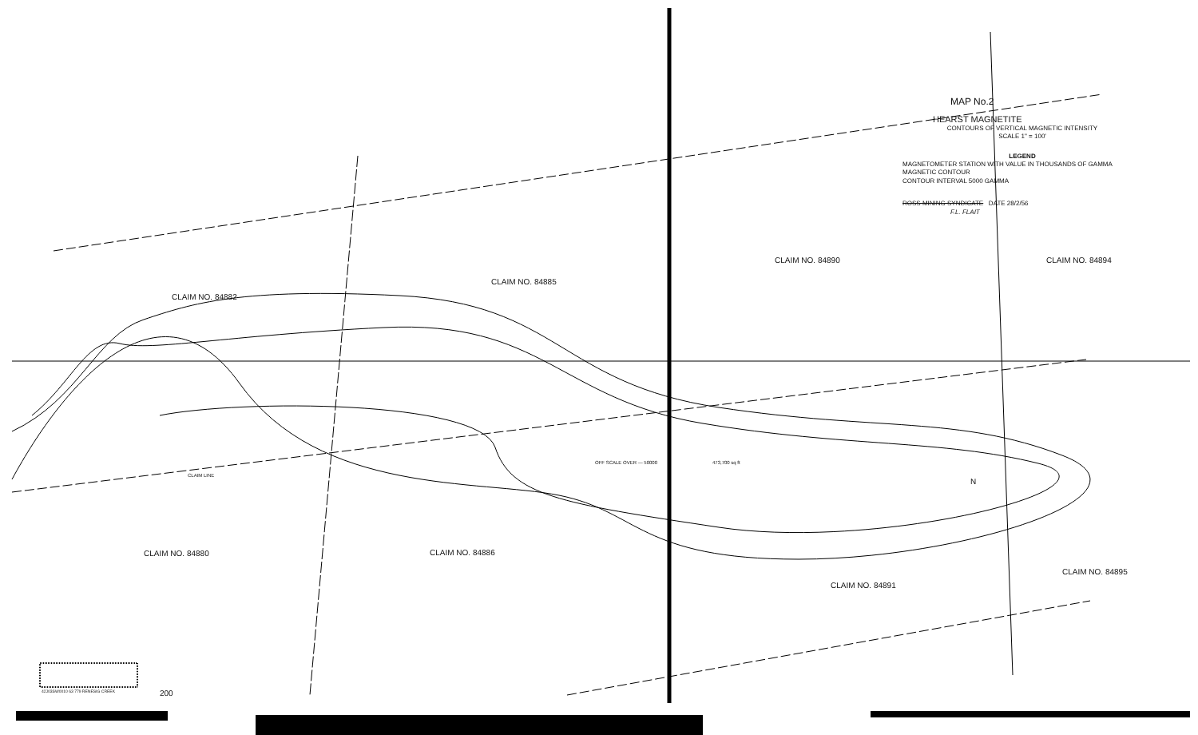MAP No.2
HEARST MAGNETITE
CONTOURS OF VERTICAL MAGNETIC INTENSITY
SCALE 1" = 100'
LEGEND
MAGNETOMETER STATION WITH VALUE IN THOUSANDS OF GAMMA
MAGNETIC CONTOUR
CONTOUR INTERVAL 5000 GAMMA
ROSS MINING SYNDICATE DATE 28/2/56
F.L. FLAIT
CLAIM NO. 84890 CLAIM NO. 84894
CLAIM NO. 84885
CLAIM NO. 84882
N
CLAIM LINE
OFF SCALE OVER — 50000 473,700 sq ft
CLAIM NO. 84880 CLAIM NO. 84886
CLAIM NO. 84891
CLAIM NO. 84895
42J03SW0010 63 779 RENESIG CREEK
200